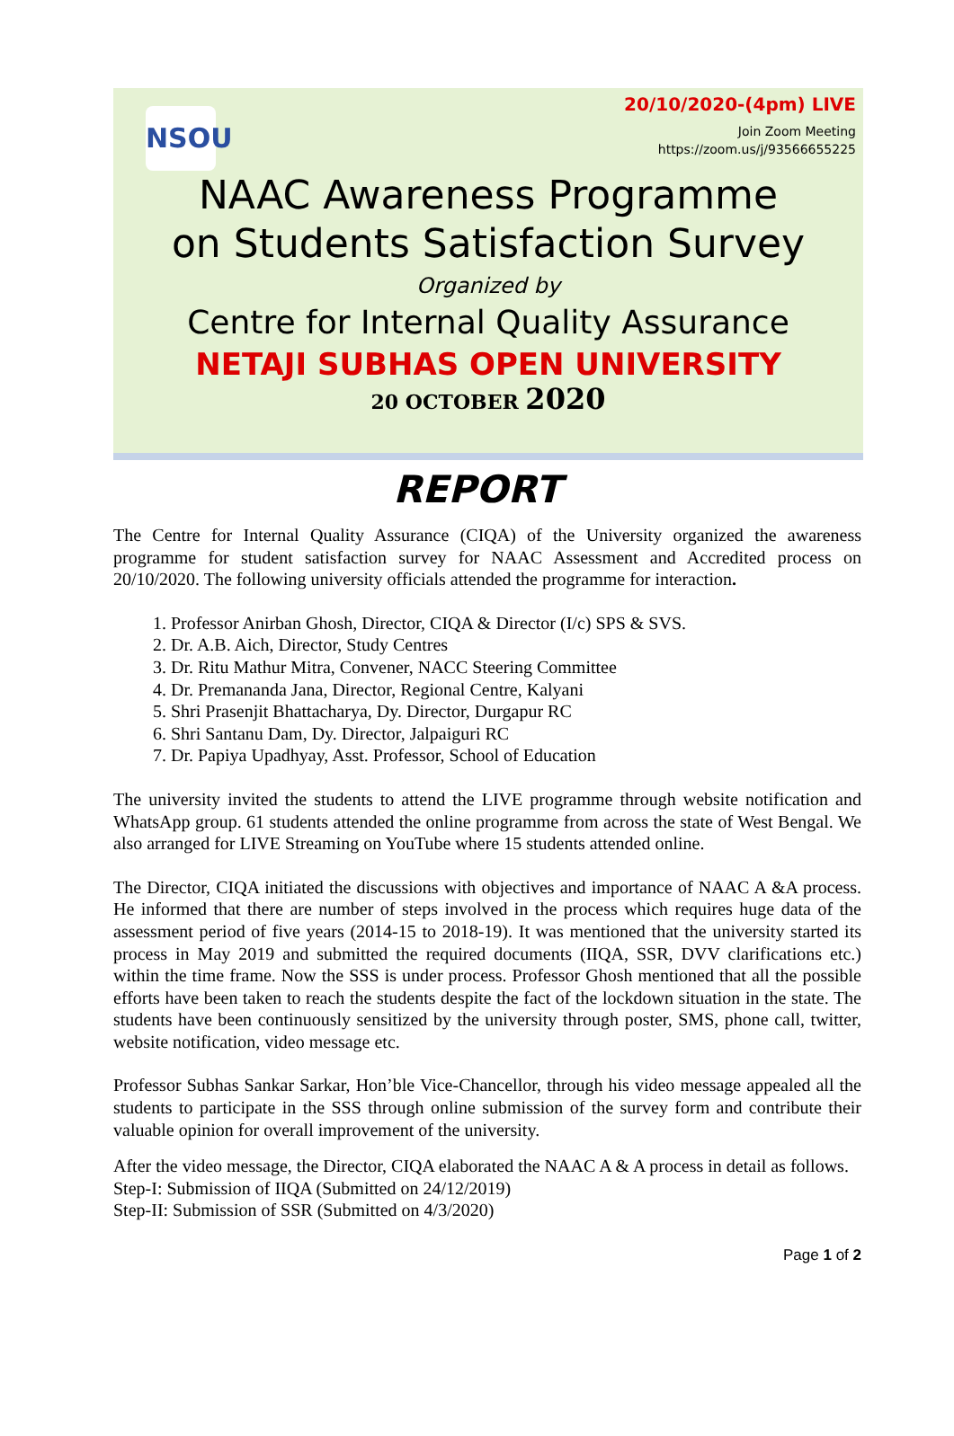NSOU
20/10/2020-(4pm) LIVE
Join Zoom Meeting
https://zoom.us/j/93566655225
NAAC Awareness Programme
on Students Satisfaction Survey
Organized by
Centre for Internal Quality Assurance
NETAJI SUBHAS OPEN UNIVERSITY
20 OCTOBER 2020
REPORT
The Centre for Internal Quality Assurance (CIQA) of the University organized the awareness programme for student satisfaction survey for NAAC Assessment and Accredited process on 20/10/2020. The following university officials attended the programme for interaction.
1. Professor Anirban Ghosh, Director, CIQA & Director (I/c) SPS & SVS.
2. Dr. A.B. Aich, Director, Study Centres
3. Dr. Ritu Mathur Mitra, Convener, NACC Steering Committee
4. Dr. Premananda Jana, Director, Regional Centre, Kalyani
5. Shri Prasenjit Bhattacharya, Dy. Director, Durgapur RC
6. Shri Santanu Dam, Dy. Director, Jalpaiguri RC
7. Dr. Papiya Upadhyay, Asst. Professor, School of Education
The university invited the students to attend the LIVE programme through website notification and WhatsApp group. 61 students attended the online programme from across the state of West Bengal. We also arranged for LIVE Streaming on YouTube where 15 students attended online.
The Director, CIQA initiated the discussions with objectives and importance of NAAC A &A process. He informed that there are number of steps involved in the process which requires huge data of the assessment period of five years (2014-15 to 2018-19). It was mentioned that the university started its process in May 2019 and submitted the required documents (IIQA, SSR, DVV clarifications etc.) within the time frame. Now the SSS is under process. Professor Ghosh mentioned that all the possible efforts have been taken to reach the students despite the fact of the lockdown situation in the state. The students have been continuously sensitized by the university through poster, SMS, phone call, twitter, website notification, video message etc.
Professor Subhas Sankar Sarkar, Hon’ble Vice-Chancellor, through his video message appealed all the students to participate in the SSS through online submission of the survey form and contribute their valuable opinion for overall improvement of the university.
After the video message, the Director, CIQA elaborated the NAAC A & A process in detail as follows.
Step-I: Submission of IIQA (Submitted on 24/12/2019)
Step-II: Submission of SSR (Submitted on 4/3/2020)
Page 1 of 2